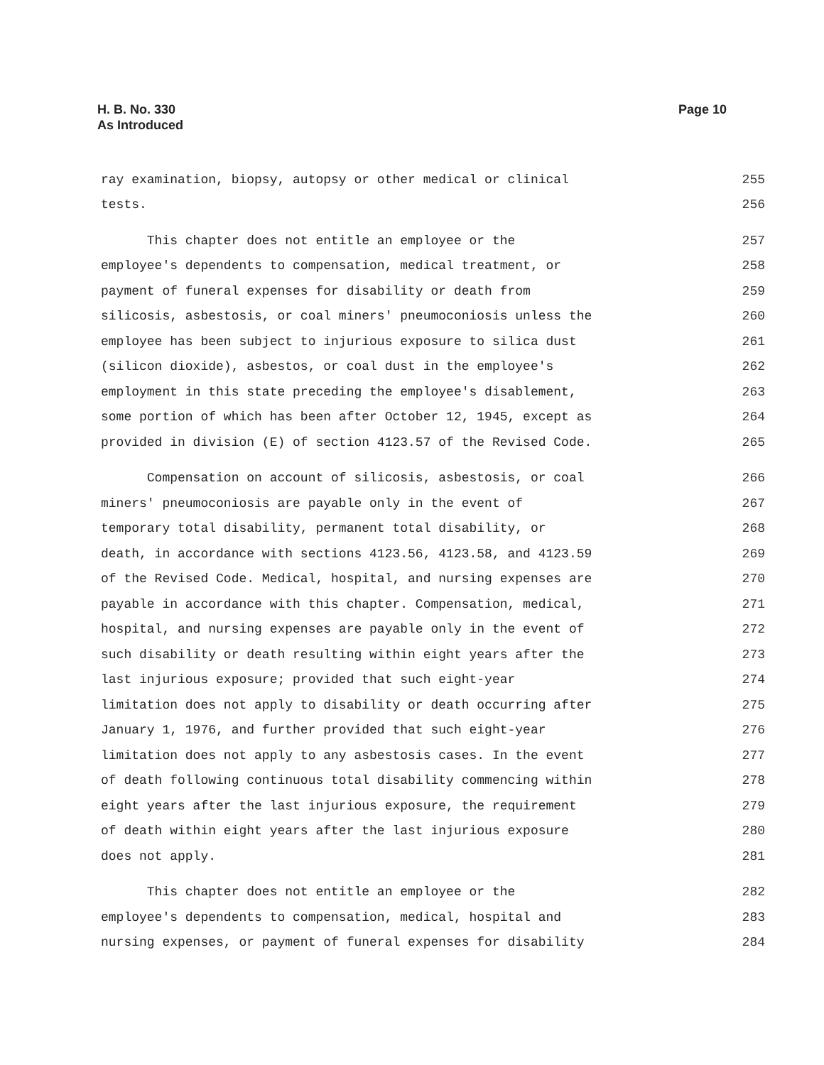H. B. No. 330
As Introduced
Page 10
ray examination, biopsy, autopsy or other medical or clinical 255
tests. 256
This chapter does not entitle an employee or the 257
employee's dependents to compensation, medical treatment, or 258
payment of funeral expenses for disability or death from 259
silicosis, asbestosis, or coal miners' pneumoconiosis unless the 260
employee has been subject to injurious exposure to silica dust 261
(silicon dioxide), asbestos, or coal dust in the employee's 262
employment in this state preceding the employee's disablement, 263
some portion of which has been after October 12, 1945, except as 264
provided in division (E) of section 4123.57 of the Revised Code. 265
Compensation on account of silicosis, asbestosis, or coal 266
miners' pneumoconiosis are payable only in the event of 267
temporary total disability, permanent total disability, or 268
death, in accordance with sections 4123.56, 4123.58, and 4123.59 269
of the Revised Code. Medical, hospital, and nursing expenses are 270
payable in accordance with this chapter. Compensation, medical, 271
hospital, and nursing expenses are payable only in the event of 272
such disability or death resulting within eight years after the 273
last injurious exposure; provided that such eight-year 274
limitation does not apply to disability or death occurring after 275
January 1, 1976, and further provided that such eight-year 276
limitation does not apply to any asbestosis cases. In the event 277
of death following continuous total disability commencing within 278
eight years after the last injurious exposure, the requirement 279
of death within eight years after the last injurious exposure 280
does not apply. 281
This chapter does not entitle an employee or the 282
employee's dependents to compensation, medical, hospital and 283
nursing expenses, or payment of funeral expenses for disability 284